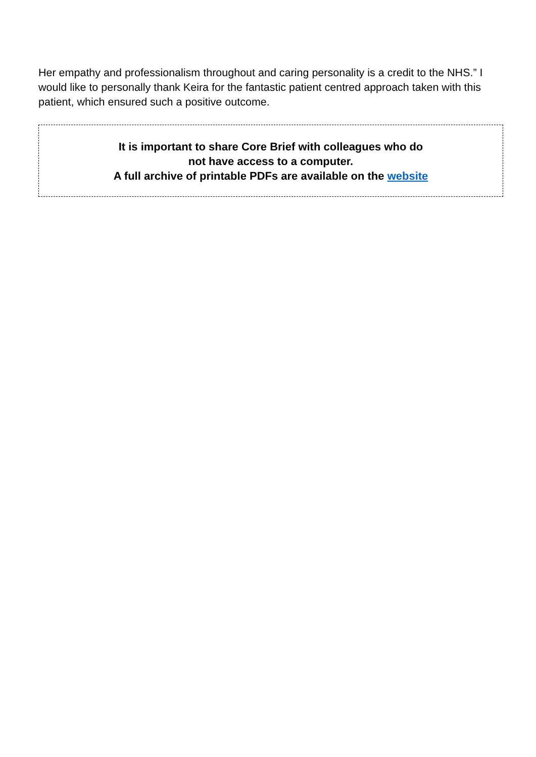Her empathy and professionalism throughout and caring personality is a credit to the NHS.” I would like to personally thank Keira for the fantastic patient centred approach taken with this patient, which ensured such a positive outcome.
It is important to share Core Brief with colleagues who do
not have access to a computer.
A full archive of printable PDFs are available on the website